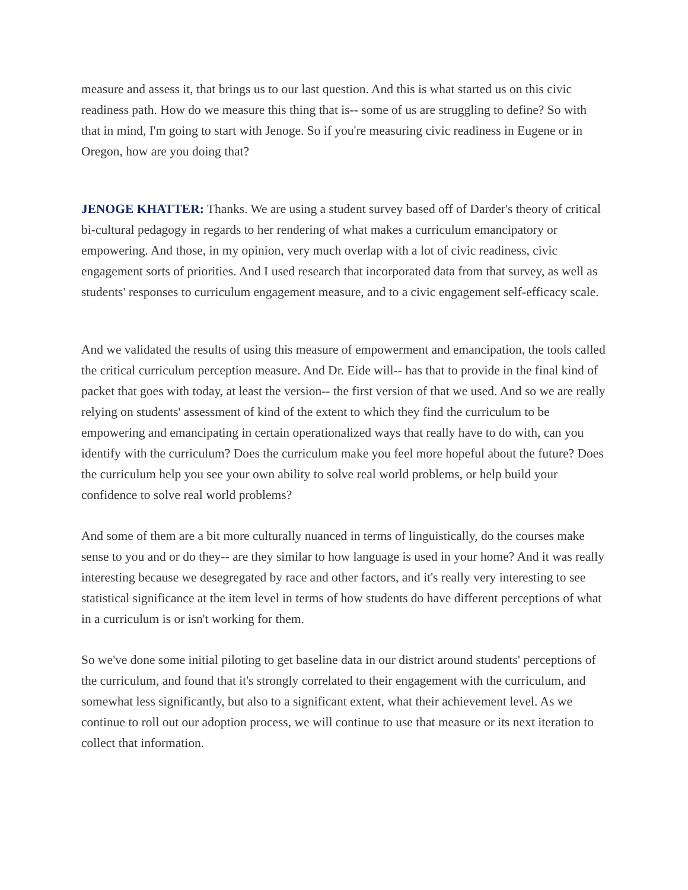measure and assess it, that brings us to our last question. And this is what started us on this civic readiness path. How do we measure this thing that is-- some of us are struggling to define? So with that in mind, I'm going to start with Jenoge. So if you're measuring civic readiness in Eugene or in Oregon, how are you doing that?
JENOGE KHATTER: Thanks. We are using a student survey based off of Darder's theory of critical bi-cultural pedagogy in regards to her rendering of what makes a curriculum emancipatory or empowering. And those, in my opinion, very much overlap with a lot of civic readiness, civic engagement sorts of priorities. And I used research that incorporated data from that survey, as well as students' responses to curriculum engagement measure, and to a civic engagement self-efficacy scale.
And we validated the results of using this measure of empowerment and emancipation, the tools called the critical curriculum perception measure. And Dr. Eide will-- has that to provide in the final kind of packet that goes with today, at least the version-- the first version of that we used. And so we are really relying on students' assessment of kind of the extent to which they find the curriculum to be empowering and emancipating in certain operationalized ways that really have to do with, can you identify with the curriculum? Does the curriculum make you feel more hopeful about the future? Does the curriculum help you see your own ability to solve real world problems, or help build your confidence to solve real world problems?
And some of them are a bit more culturally nuanced in terms of linguistically, do the courses make sense to you and or do they-- are they similar to how language is used in your home? And it was really interesting because we desegregated by race and other factors, and it's really very interesting to see statistical significance at the item level in terms of how students do have different perceptions of what in a curriculum is or isn't working for them.
So we've done some initial piloting to get baseline data in our district around students' perceptions of the curriculum, and found that it's strongly correlated to their engagement with the curriculum, and somewhat less significantly, but also to a significant extent, what their achievement level. As we continue to roll out our adoption process, we will continue to use that measure or its next iteration to collect that information.